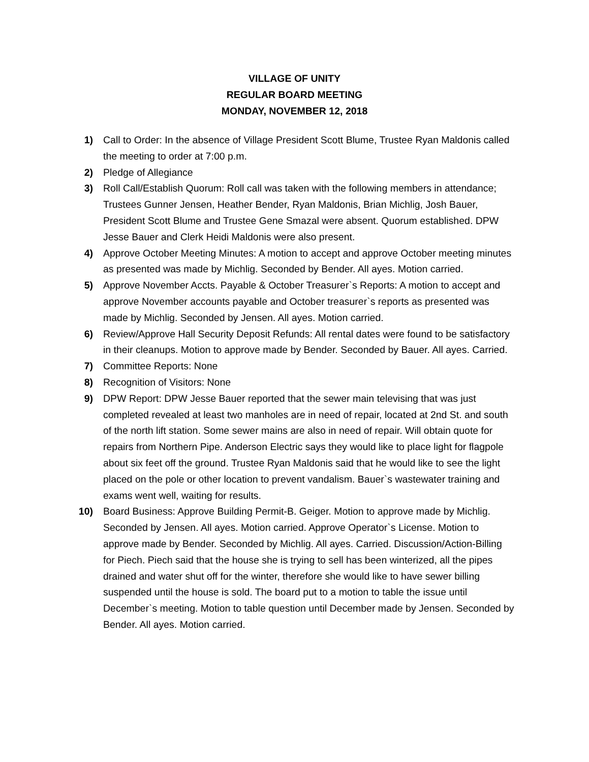VILLAGE OF UNITY
REGULAR BOARD MEETING
MONDAY, NOVEMBER 12, 2018
1) Call to Order: In the absence of Village President Scott Blume, Trustee Ryan Maldonis called the meeting to order at 7:00 p.m.
2) Pledge of Allegiance
3) Roll Call/Establish Quorum: Roll call was taken with the following members in attendance; Trustees Gunner Jensen, Heather Bender, Ryan Maldonis, Brian Michlig, Josh Bauer, President Scott Blume and Trustee Gene Smazal were absent. Quorum established. DPW Jesse Bauer and Clerk Heidi Maldonis were also present.
4) Approve October Meeting Minutes: A motion to accept and approve October meeting minutes as presented was made by Michlig. Seconded by Bender. All ayes. Motion carried.
5) Approve November Accts. Payable & October Treasurer`s Reports: A motion to accept and approve November accounts payable and October treasurer`s reports as presented was made by Michlig. Seconded by Jensen. All ayes. Motion carried.
6) Review/Approve Hall Security Deposit Refunds: All rental dates were found to be satisfactory in their cleanups. Motion to approve made by Bender. Seconded by Bauer. All ayes. Carried.
7) Committee Reports: None
8) Recognition of Visitors: None
9) DPW Report: DPW Jesse Bauer reported that the sewer main televising that was just completed revealed at least two manholes are in need of repair, located at 2nd St. and south of the north lift station. Some sewer mains are also in need of repair. Will obtain quote for repairs from Northern Pipe. Anderson Electric says they would like to place light for flagpole about six feet off the ground. Trustee Ryan Maldonis said that he would like to see the light placed on the pole or other location to prevent vandalism. Bauer`s wastewater training and exams went well, waiting for results.
10) Board Business: Approve Building Permit-B. Geiger. Motion to approve made by Michlig. Seconded by Jensen. All ayes. Motion carried. Approve Operator`s License. Motion to approve made by Bender. Seconded by Michlig. All ayes. Carried. Discussion/Action-Billing for Piech. Piech said that the house she is trying to sell has been winterized, all the pipes drained and water shut off for the winter, therefore she would like to have sewer billing suspended until the house is sold. The board put to a motion to table the issue until December`s meeting. Motion to table question until December made by Jensen. Seconded by Bender. All ayes. Motion carried.